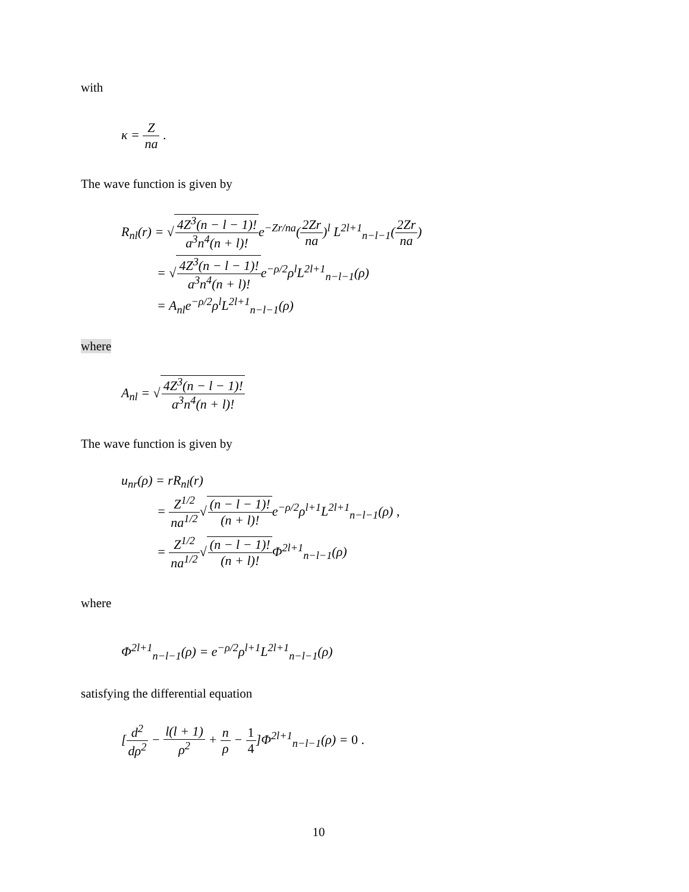with
κ = Z na .
The wave function is given by
R<sub>nl</sub>(r) = √4Z<sup>3</sup>(n − l − 1)! a<sup>3</sup>n<sup>4</sup>(n + l)!e<sup>−Zr/na</sup>(2Zr na)<sup>l</sup> L<sup>2l+1</sup><sub>n−l−1</sub>(2Zr na)
= √4Z<sup>3</sup>(n − l − 1)! a<sup>3</sup>n<sup>4</sup>(n + l)!e<sup>−ρ/2</sup>ρ<sup>l</sup>L<sup>2l+1</sup><sub>n−l−1</sub>(ρ)
= A<sub>nl</sub>e<sup>−ρ/2</sup>ρ<sup>l</sup>L<sup>2l+1</sup><sub>n−l−1</sub>(ρ)
where
A<sub>nl</sub> = √4Z<sup>3</sup>(n − l − 1)! a<sup>3</sup>n<sup>4</sup>(n + l)!
The wave function is given by
u<sub>nr</sub>(ρ) = rR<sub>nl</sub>(r)
= Z<sup>1/2</sup> na<sup>1/2</sup>√(n − l − 1)! (n + l)!e<sup>−ρ/2</sup>ρ<sup>l+1</sup>L<sup>2l+1</sup><sub>n−l−1</sub>(ρ) ,
= Z<sup>1/2</sup> na<sup>1/2</sup>√(n − l − 1)! (n + l)!Φ<sup>2l+1</sup><sub>n−l−1</sub>(ρ)
where
Φ<sup>2l+1</sup><sub>n−l−1</sub>(ρ) = e<sup>−ρ/2</sup>ρ<sup>l+1</sup>L<sup>2l+1</sup><sub>n−l−1</sub>(ρ)
satisfying the differential equation
[d<sup>2</sup> dρ<sup>2</sup> − l(l + 1) ρ<sup>2</sup> + n ρ − 1 4]Φ<sup>2l+1</sup><sub>n−l−1</sub>(ρ) = 0 .
10